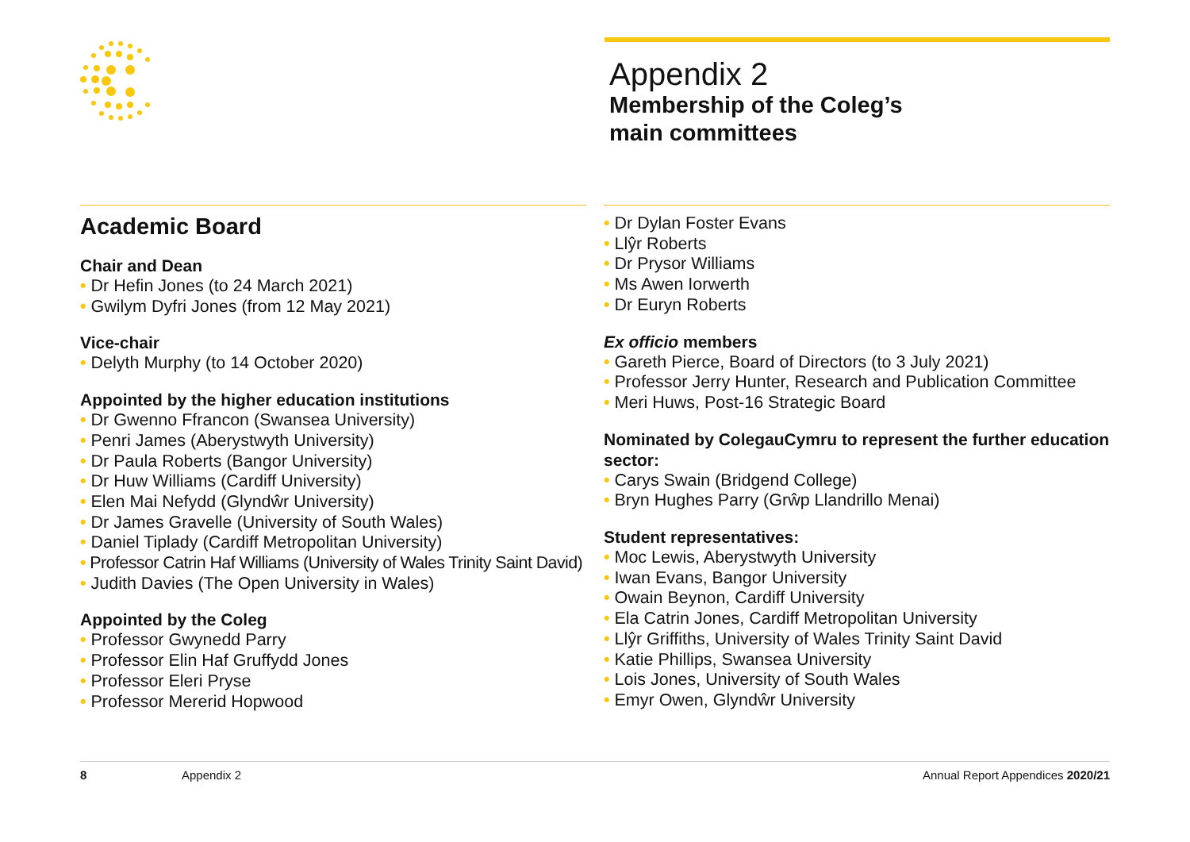Appendix 2
Membership of the Coleg’s
main committees
Academic Board
Chair and Dean
• Dr Hefin Jones (to 24 March 2021)
• Gwilym Dyfri Jones (from 12 May 2021)
Vice-chair
• Delyth Murphy (to 14 October 2020)
Appointed by the higher education institutions
• Dr Gwenno Ffrancon (Swansea University)
• Penri James (Aberystwyth University)
• Dr Paula Roberts (Bangor University)
• Dr Huw Williams (Cardiff University)
• Elen Mai Nefydd (Glyndŵr University)
• Dr James Gravelle (University of South Wales)
• Daniel Tiplady (Cardiff Metropolitan University)
• Professor Catrin Haf Williams (University of Wales Trinity Saint David)
• Judith Davies (The Open University in Wales)
Appointed by the Coleg
• Professor Gwynedd Parry
• Professor Elin Haf Gruffydd Jones
• Professor Eleri Pryse
• Professor Mererid Hopwood
• Dr Dylan Foster Evans
• Llŷr Roberts
• Dr Prysor Williams
• Ms Awen Iorwerth
• Dr Euryn Roberts
Ex officio members
• Gareth Pierce, Board of Directors (to 3 July 2021)
• Professor Jerry Hunter, Research and Publication Committee
• Meri Huws, Post-16 Strategic Board
Nominated by ColegauCymru to represent the further education sector:
• Carys Swain (Bridgend College)
• Bryn Hughes Parry (Grŵp Llandrillo Menai)
Student representatives:
• Moc Lewis, Aberystwyth University
• Iwan Evans, Bangor University
• Owain Beynon, Cardiff University
• Ela Catrin Jones, Cardiff Metropolitan University
• Llŷr Griffiths, University of Wales Trinity Saint David
• Katie Phillips, Swansea University
• Lois Jones, University of South Wales
• Emyr Owen, Glyndŵr University
8 Appendix 2 Annual Report Appendices 2020/21